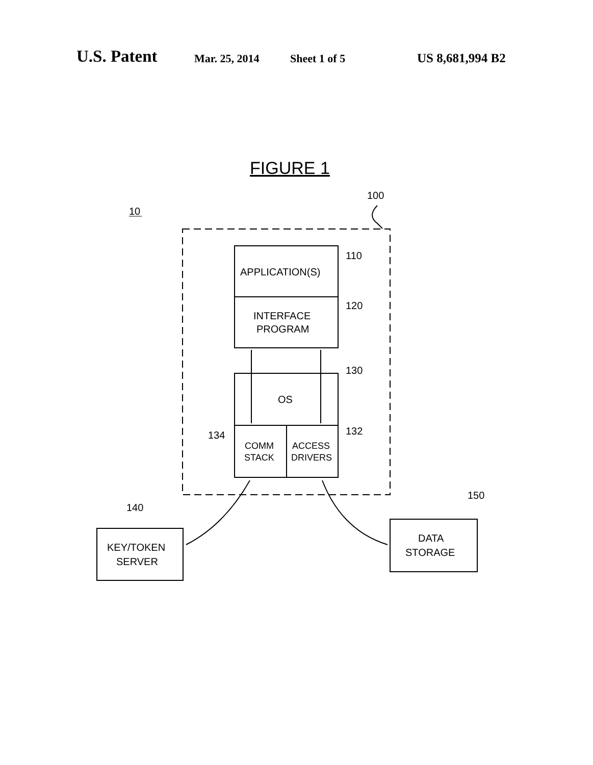U.S. Patent Mar. 25, 2014 Sheet 1 of 5 US 8,681,994 B2
FIGURE 1
10
100
APPLICATION(S)
INTERFACE
PROGRAM
OS
COMM
STACK
ACCESS
DRIVERS
110
120
130
132
134
140
150
KEY/TOKEN
SERVER
DATA
STORAGE